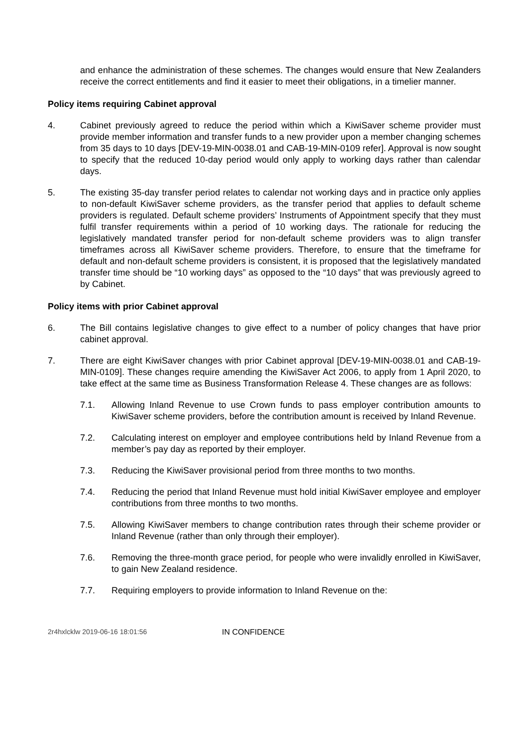and enhance the administration of these schemes. The changes would ensure that New Zealanders receive the correct entitlements and find it easier to meet their obligations, in a timelier manner.
Policy items requiring Cabinet approval
4. Cabinet previously agreed to reduce the period within which a KiwiSaver scheme provider must provide member information and transfer funds to a new provider upon a member changing schemes from 35 days to 10 days [DEV-19-MIN-0038.01 and CAB-19-MIN-0109 refer]. Approval is now sought to specify that the reduced 10-day period would only apply to working days rather than calendar days.
5. The existing 35-day transfer period relates to calendar not working days and in practice only applies to non-default KiwiSaver scheme providers, as the transfer period that applies to default scheme providers is regulated. Default scheme providers’ Instruments of Appointment specify that they must fulfil transfer requirements within a period of 10 working days. The rationale for reducing the legislatively mandated transfer period for non-default scheme providers was to align transfer timeframes across all KiwiSaver scheme providers. Therefore, to ensure that the timeframe for default and non-default scheme providers is consistent, it is proposed that the legislatively mandated transfer time should be “10 working days” as opposed to the “10 days” that was previously agreed to by Cabinet.
Policy items with prior Cabinet approval
6. The Bill contains legislative changes to give effect to a number of policy changes that have prior cabinet approval.
7. There are eight KiwiSaver changes with prior Cabinet approval [DEV-19-MIN-0038.01 and CAB-19-MIN-0109]. These changes require amending the KiwiSaver Act 2006, to apply from 1 April 2020, to take effect at the same time as Business Transformation Release 4. These changes are as follows:
7.1. Allowing Inland Revenue to use Crown funds to pass employer contribution amounts to KiwiSaver scheme providers, before the contribution amount is received by Inland Revenue.
7.2. Calculating interest on employer and employee contributions held by Inland Revenue from a member’s pay day as reported by their employer.
7.3. Reducing the KiwiSaver provisional period from three months to two months.
7.4. Reducing the period that Inland Revenue must hold initial KiwiSaver employee and employer contributions from three months to two months.
7.5. Allowing KiwiSaver members to change contribution rates through their scheme provider or Inland Revenue (rather than only through their employer).
7.6. Removing the three-month grace period, for people who were invalidly enrolled in KiwiSaver, to gain New Zealand residence.
7.7. Requiring employers to provide information to Inland Revenue on the:
2r4hxlcklw 2019-06-16 18:01:56 IN CONFIDENCE